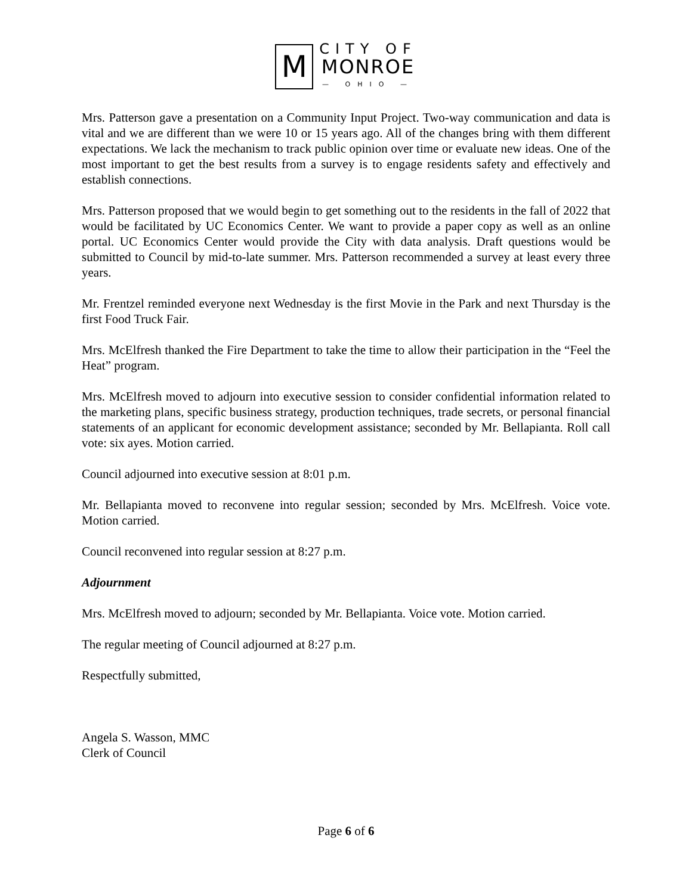M
CITY OF
MONROE
— OHIO —
Mrs. Patterson gave a presentation on a Community Input Project. Two-way communication and data is vital and we are different than we were 10 or 15 years ago. All of the changes bring with them different expectations. We lack the mechanism to track public opinion over time or evaluate new ideas. One of the most important to get the best results from a survey is to engage residents safety and effectively and establish connections.
Mrs. Patterson proposed that we would begin to get something out to the residents in the fall of 2022 that would be facilitated by UC Economics Center. We want to provide a paper copy as well as an online portal. UC Economics Center would provide the City with data analysis. Draft questions would be submitted to Council by mid-to-late summer. Mrs. Patterson recommended a survey at least every three years.
Mr. Frentzel reminded everyone next Wednesday is the first Movie in the Park and next Thursday is the first Food Truck Fair.
Mrs. McElfresh thanked the Fire Department to take the time to allow their participation in the “Feel the Heat” program.
Mrs. McElfresh moved to adjourn into executive session to consider confidential information related to the marketing plans, specific business strategy, production techniques, trade secrets, or personal financial statements of an applicant for economic development assistance; seconded by Mr. Bellapianta. Roll call vote: six ayes. Motion carried.
Council adjourned into executive session at 8:01 p.m.
Mr. Bellapianta moved to reconvene into regular session; seconded by Mrs. McElfresh. Voice vote. Motion carried.
Council reconvened into regular session at 8:27 p.m.
Adjournment
Mrs. McElfresh moved to adjourn; seconded by Mr. Bellapianta. Voice vote. Motion carried.
The regular meeting of Council adjourned at 8:27 p.m.
Respectfully submitted,
Angela S. Wasson, MMC
Clerk of Council
Page 6 of 6